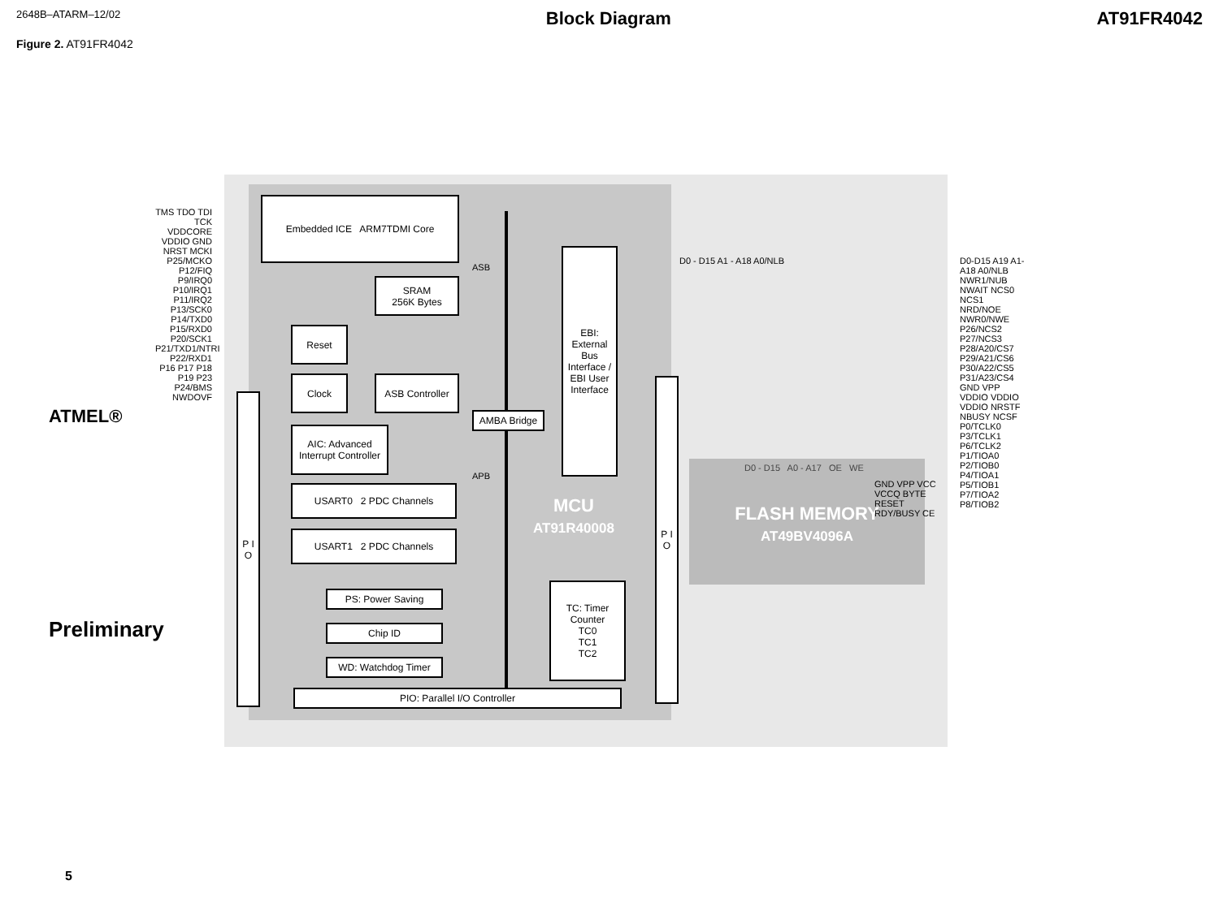2648B–ATARM–12/02 Block Diagram AT91FR4042
Figure 2. AT91FR4042
Embedded ICE ARM7TDMI Core
SRAM
256K Bytes
Reset
Clock
ASB Controller
AMBA Bridge
AIC: Advanced Interrupt Controller
EBI: External Bus Interface / EBI User Interface
USART0 2 PDC Channels
USART1 2 PDC Channels
PS: Power Saving
Chip ID
WD: Watchdog Timer
TC: Timer Counter
TC0
TC1
TC2
PIO: Parallel I/O Controller
P I O
P I O
ASB
APB
MCU
AT91R40008
FLASH MEMORY
AT49BV4096A
D0 - D15 A0 - A17 OE WE
GND VPP VCC VCCQ BYTE RESET RDY/BUSY CE
D0 - D15 A1 - A18 A0/NLB
TMS TDO TDI TCK VDDCORE VDDIO GND NRST MCKI P25/MCKO P12/FIQ P9/IRQ0 P10/IRQ1 P11/IRQ2 P13/SCK0 P14/TXD0 P15/RXD0 P20/SCK1 P21/TXD1/NTRI P22/RXD1 P16 P17 P18 P19 P23 P24/BMS NWDOVF
D0-D15 A19 A1- A18 A0/NLB NWR1/NUB NWAIT NCS0 NCS1 NRD/NOE NWR0/NWE P26/NCS2 P27/NCS3 P28/A20/CS7 P29/A21/CS6 P30/A22/CS5 P31/A23/CS4 GND VPP VDDIO VDDIO VDDIO NRSTF NBUSY NCSF P0/TCLK0 P3/TCLK1 P6/TCLK2 P1/TIOA0 P2/TIOB0 P4/TIOA1 P5/TIOB1 P7/TIOA2 P8/TIOB2
ATMEL®
Preliminary
5